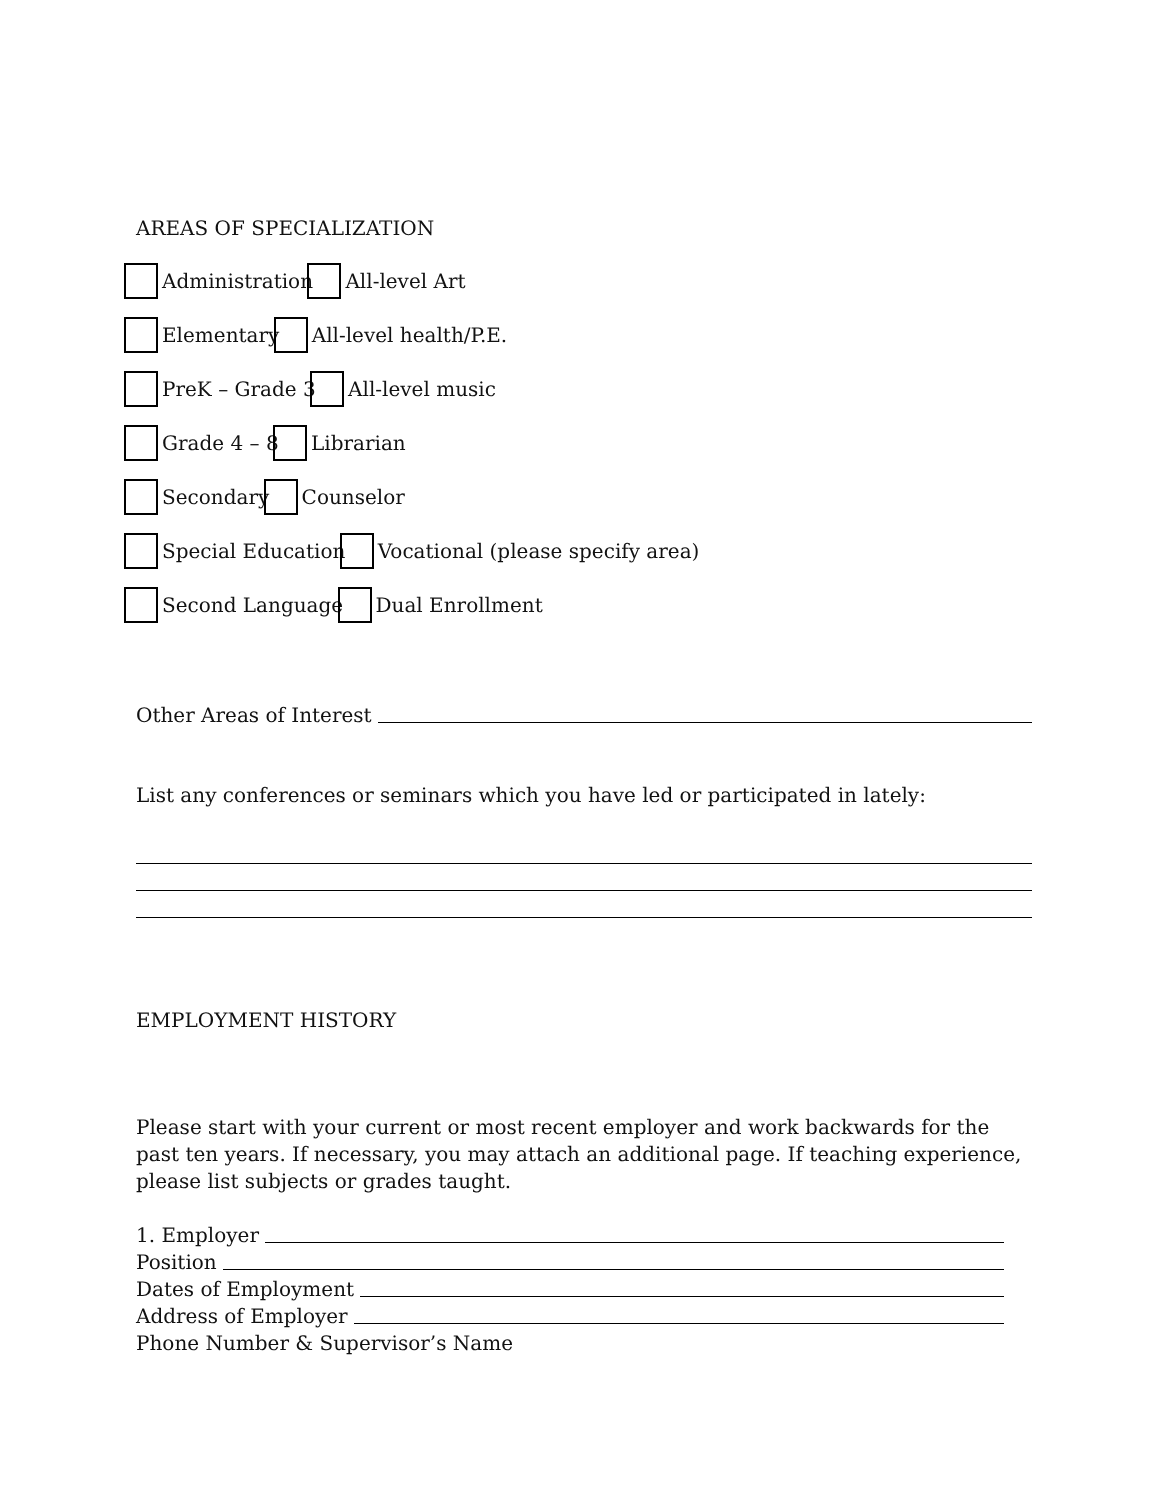AREAS OF SPECIALIZATION
Administration All-level Art
Elementary All-level health/P.E.
PreK – Grade 3 All-level music
Grade 4 – 8 Librarian
Secondary Counselor
Special Education Vocational (please specify area)
Second Language Dual Enrollment
Other Areas of Interest
List any conferences or seminars which you have led or participated in lately:
EMPLOYMENT HISTORY
Please start with your current or most recent employer and work backwards for the past ten years. If necessary, you may attach an additional page. If teaching experience, please list subjects or grades taught.
1. Employer
Position
Dates of Employment
Address of Employer
Phone Number & Supervisor’s Name